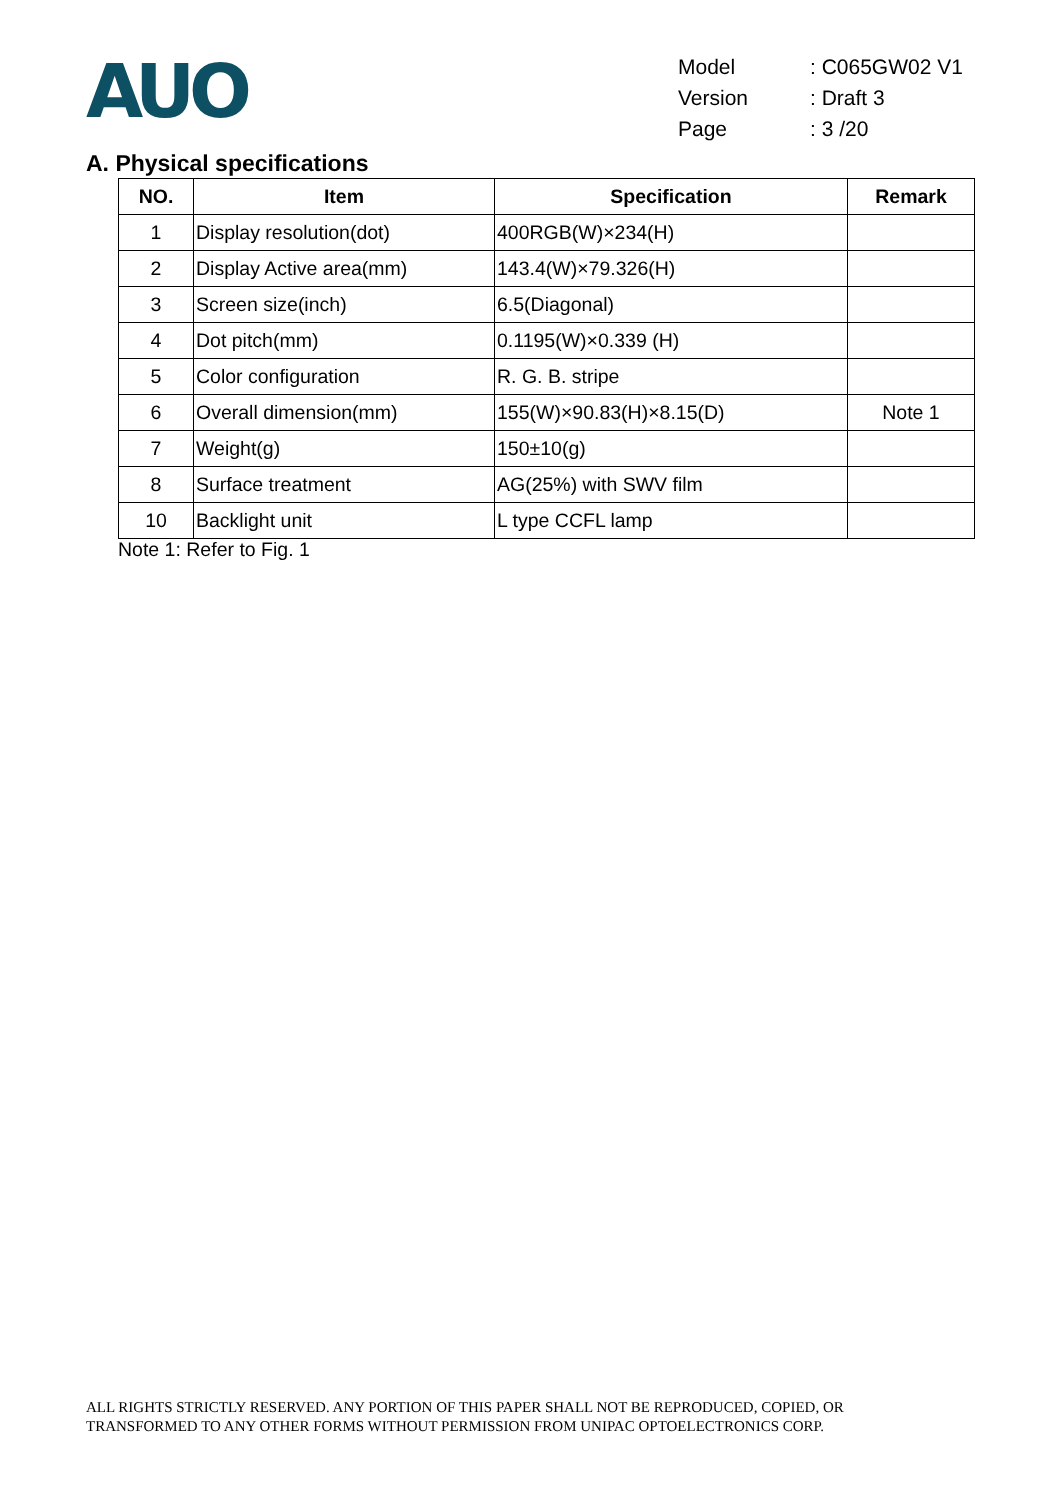AUO
| Model | : C065GW02 V1 |
| Version | : Draft 3 |
| Page | : 3 /20 |
A. Physical specifications
| NO. | Item | Specification | Remark |
| --- | --- | --- | --- |
| 1 | Display resolution(dot) | 400RGB(W)×234(H) | |
| 2 | Display Active area(mm) | 143.4(W)×79.326(H) | |
| 3 | Screen size(inch) | 6.5(Diagonal) | |
| 4 | Dot pitch(mm) | 0.1195(W)×0.339 (H) | |
| 5 | Color configuration | R. G. B. stripe | |
| 6 | Overall dimension(mm) | 155(W)×90.83(H)×8.15(D) | Note 1 |
| 7 | Weight(g) | 150±10(g) | |
| 8 | Surface treatment | AG(25%) with SWV film | |
| 10 | Backlight unit | L type CCFL lamp | |
Note 1: Refer to Fig. 1
ALL RIGHTS STRICTLY RESERVED. ANY PORTION OF THIS PAPER SHALL NOT BE REPRODUCED, COPIED, OR
TRANSFORMED TO ANY OTHER FORMS WITHOUT PERMISSION FROM UNIPAC OPTOELECTRONICS CORP.